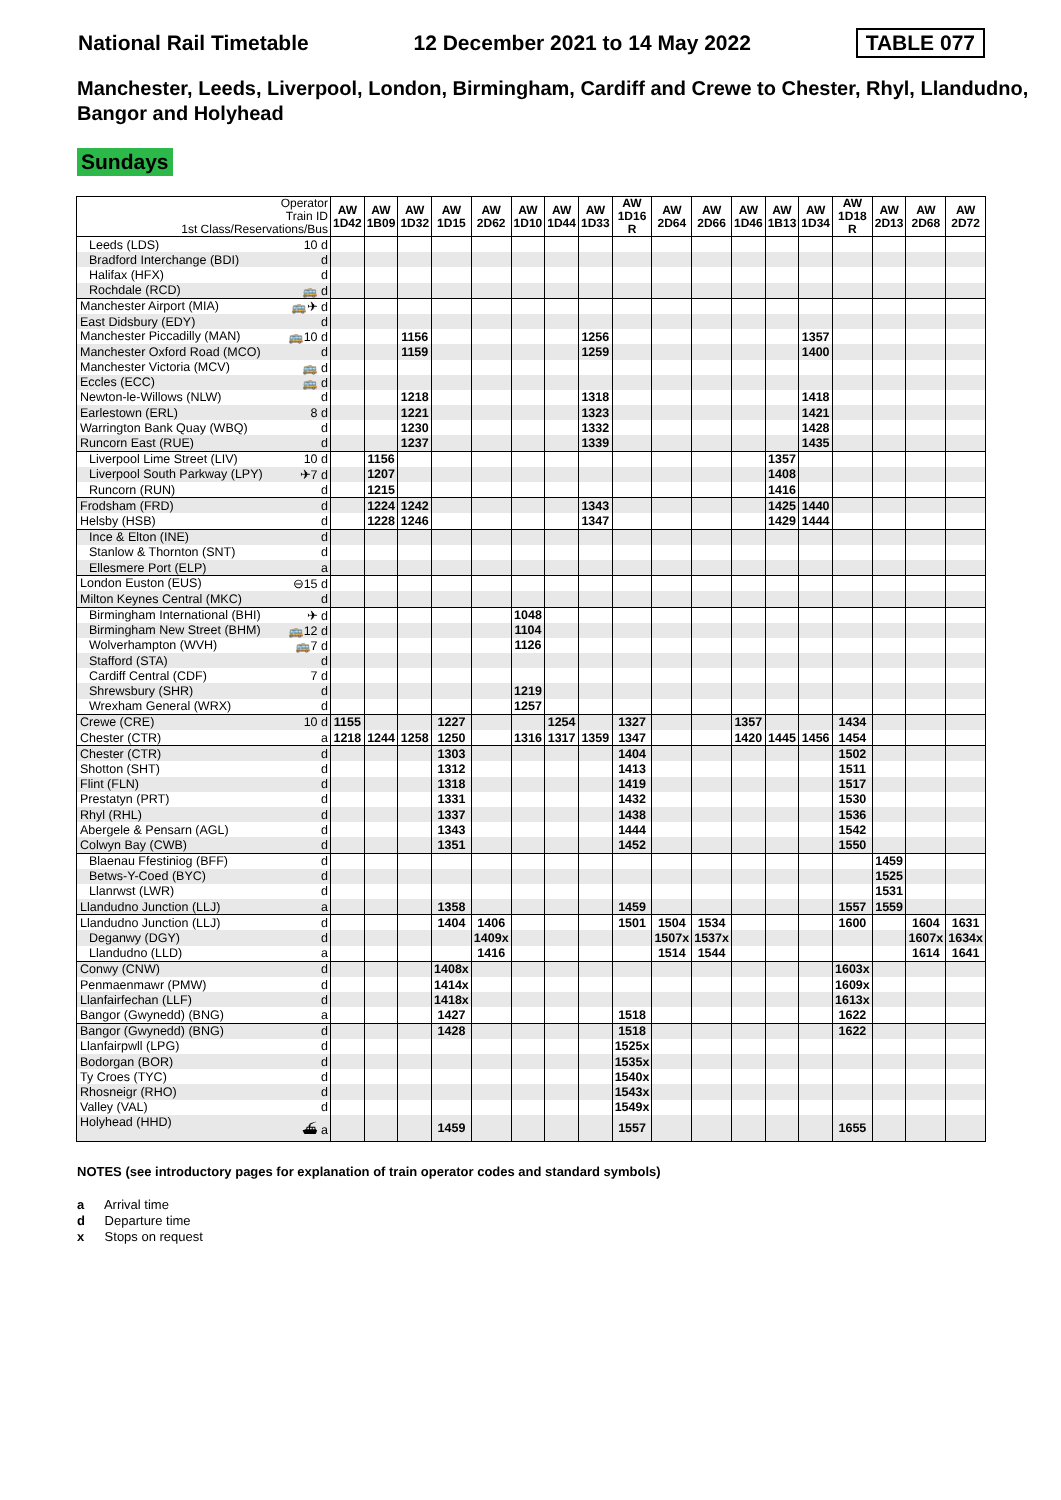National Rail Timetable 12 December 2021 to 14 May 2022 TABLE 077
Manchester, Leeds, Liverpool, London, Birmingham, Cardiff and Crewe to Chester, Rhyl, Llandudno, Bangor and Holyhead
Sundays
| Operator Train ID 1st Class/Reservations/Bus | AW 1D42 | AW 1B09 | AW 1D32 | AW 1D15 | AW 2D62 | AW 1D10 | AW 1D44 | AW 1D33 | AW 1D16 R | AW 2D64 | AW 2D66 | AW 1D46 | AW 1B13 | AW 1D34 | AW 1D18 R | AW 2D13 | AW 2D68 | AW 2D72 |
| --- | --- | --- | --- | --- | --- | --- | --- | --- | --- | --- | --- | --- | --- | --- | --- | --- | --- | --- |
| Leeds (LDS) 10 d | | | | | | | | | | | | | | | | | | |
| Bradford Interchange (BDI) d | | | | | | | | | | | | | | | | | | |
| Halifax (HFX) d | | | | | | | | | | | | | | | | | | |
| Rochdale (RCD) 🚌 d | | | | | | | | | | | | | | | | | | |
| Manchester Airport (MIA) 🚌✈ d | | | | | | | | | | | | | | | | | | |
| East Didsbury (EDY) d | | | | | | | | | | | | | | | | | | |
| Manchester Piccadilly (MAN) 🚌10 d | | | 1156 | | | | | 1256 | | | | | | 1357 | | | | |
| Manchester Oxford Road (MCO) d | | | 1159 | | | | | 1259 | | | | | | 1400 | | | | |
| Manchester Victoria (MCV) 🚌 d | | | | | | | | | | | | | | | | | | |
| Eccles (ECC) 🚌 d | | | | | | | | | | | | | | | | | | |
| Newton-le-Willows (NLW) d | | | 1218 | | | | | 1318 | | | | | | 1418 | | | | |
| Earlestown (ERL) 8 d | | | 1221 | | | | | 1323 | | | | | | 1421 | | | | |
| Warrington Bank Quay (WBQ) d | | | 1230 | | | | | 1332 | | | | | | 1428 | | | | |
| Runcorn East (RUE) d | | | 1237 | | | | | 1339 | | | | | | 1435 | | | | |
| Liverpool Lime Street (LIV) 10 d | | 1156 | | | | | | | | | | | 1357 | | | | | |
| Liverpool South Parkway (LPY) ✈7 d | | 1207 | | | | | | | | | | | 1408 | | | | | |
| Runcorn (RUN) d | | 1215 | | | | | | | | | | | 1416 | | | | | |
| Frodsham (FRD) d | | 1224 | 1242 | | | | | 1343 | | | | | 1425 | 1440 | | | | |
| Helsby (HSB) d | | 1228 | 1246 | | | | | 1347 | | | | | 1429 | 1444 | | | | |
| Ince & Elton (INE) d | | | | | | | | | | | | | | | | | | |
| Stanlow & Thornton (SNT) d | | | | | | | | | | | | | | | | | | |
| Ellesmere Port (ELP) a | | | | | | | | | | | | | | | | | | |
| London Euston (EUS) ⊖15 d | | | | | | | | | | | | | | | | | | |
| Milton Keynes Central (MKC) d | | | | | | | | | | | | | | | | | | |
| Birmingham International (BHI) ✈ d | | | | | | 1048 | | | | | | | | | | | | |
| Birmingham New Street (BHM) 🚌12 d | | | | | | 1104 | | | | | | | | | | | | |
| Wolverhampton (WVH) 🚌7 d | | | | | | 1126 | | | | | | | | | | | | |
| Stafford (STA) d | | | | | | | | | | | | | | | | | | |
| Cardiff Central (CDF) 7 d | | | | | | | | | | | | | | | | | | |
| Shrewsbury (SHR) d | | | | | | 1219 | | | | | | | | | | | | |
| Wrexham General (WRX) d | | | | | | 1257 | | | | | | | | | | | | |
| Crewe (CRE) 10 d | 1155 | | | 1227 | | | 1254 | | 1327 | | | 1357 | | | 1434 | | | |
| Chester (CTR) a | 1218 | 1244 | 1258 | 1250 | | 1316 | 1317 | 1359 | 1347 | | | 1420 | 1445 | 1456 | 1454 | | | |
| Chester (CTR) d | | | | 1303 | | | | | 1404 | | | | | | 1502 | | | |
| Shotton (SHT) d | | | | 1312 | | | | | 1413 | | | | | | 1511 | | | |
| Flint (FLN) d | | | | 1318 | | | | | 1419 | | | | | | 1517 | | | |
| Prestatyn (PRT) d | | | | 1331 | | | | | 1432 | | | | | | 1530 | | | |
| Rhyl (RHL) d | | | | 1337 | | | | | 1438 | | | | | | 1536 | | | |
| Abergele & Pensarn (AGL) d | | | | 1343 | | | | | 1444 | | | | | | 1542 | | | |
| Colwyn Bay (CWB) d | | | | 1351 | | | | | 1452 | | | | | | 1550 | | | |
| Blaenau Ffestiniog (BFF) d | | | | | | | | | | | | | | | | 1459 | | |
| Betws-Y-Coed (BYC) d | | | | | | | | | | | | | | | | 1525 | | |
| Llanrwst (LWR) d | | | | | | | | | | | | | | | | 1531 | | |
| Llandudno Junction (LLJ) a | | | | 1358 | | | | | 1459 | | | | | | 1557 | 1559 | | |
| Llandudno Junction (LLJ) d | | | | 1404 | 1406 | | | | 1501 | 1504 | 1534 | | | | 1600 | | 1604 | 1631 |
| Deganwy (DGY) d | | | | | 1409x | | | | | 1507x | 1537x | | | | | | 1607x | 1634x |
| Llandudno (LLD) a | | | | | 1416 | | | | | 1514 | 1544 | | | | | | 1614 | 1641 |
| Conwy (CNW) d | | | | 1408x | | | | | | | | | | | 1603x | | | |
| Penmaenmawr (PMW) d | | | | 1414x | | | | | | | | | | | 1609x | | | |
| Llanfairfechan (LLF) d | | | | 1418x | | | | | | | | | | | 1613x | | | |
| Bangor (Gwynedd) (BNG) a | | | | 1427 | | | | | 1518 | | | | | | 1622 | | | |
| Bangor (Gwynedd) (BNG) d | | | | 1428 | | | | | 1518 | | | | | | 1622 | | | |
| Llanfairpwll (LPG) d | | | | | | | | | 1525x | | | | | | | | | |
| Bodorgan (BOR) d | | | | | | | | | 1535x | | | | | | | | | |
| Ty Croes (TYC) d | | | | | | | | | 1540x | | | | | | | | | |
| Rhosneigr (RHO) d | | | | | | | | | 1543x | | | | | | | | | |
| Valley (VAL) d | | | | | | | | | 1549x | | | | | | | | | |
| Holyhead (HHD) ⛴ a | | | | 1459 | | | | | 1557 | | | | | | 1655 | | | |
NOTES (see introductory pages for explanation of train operator codes and standard symbols)
a Arrival time
d Departure time
x Stops on request